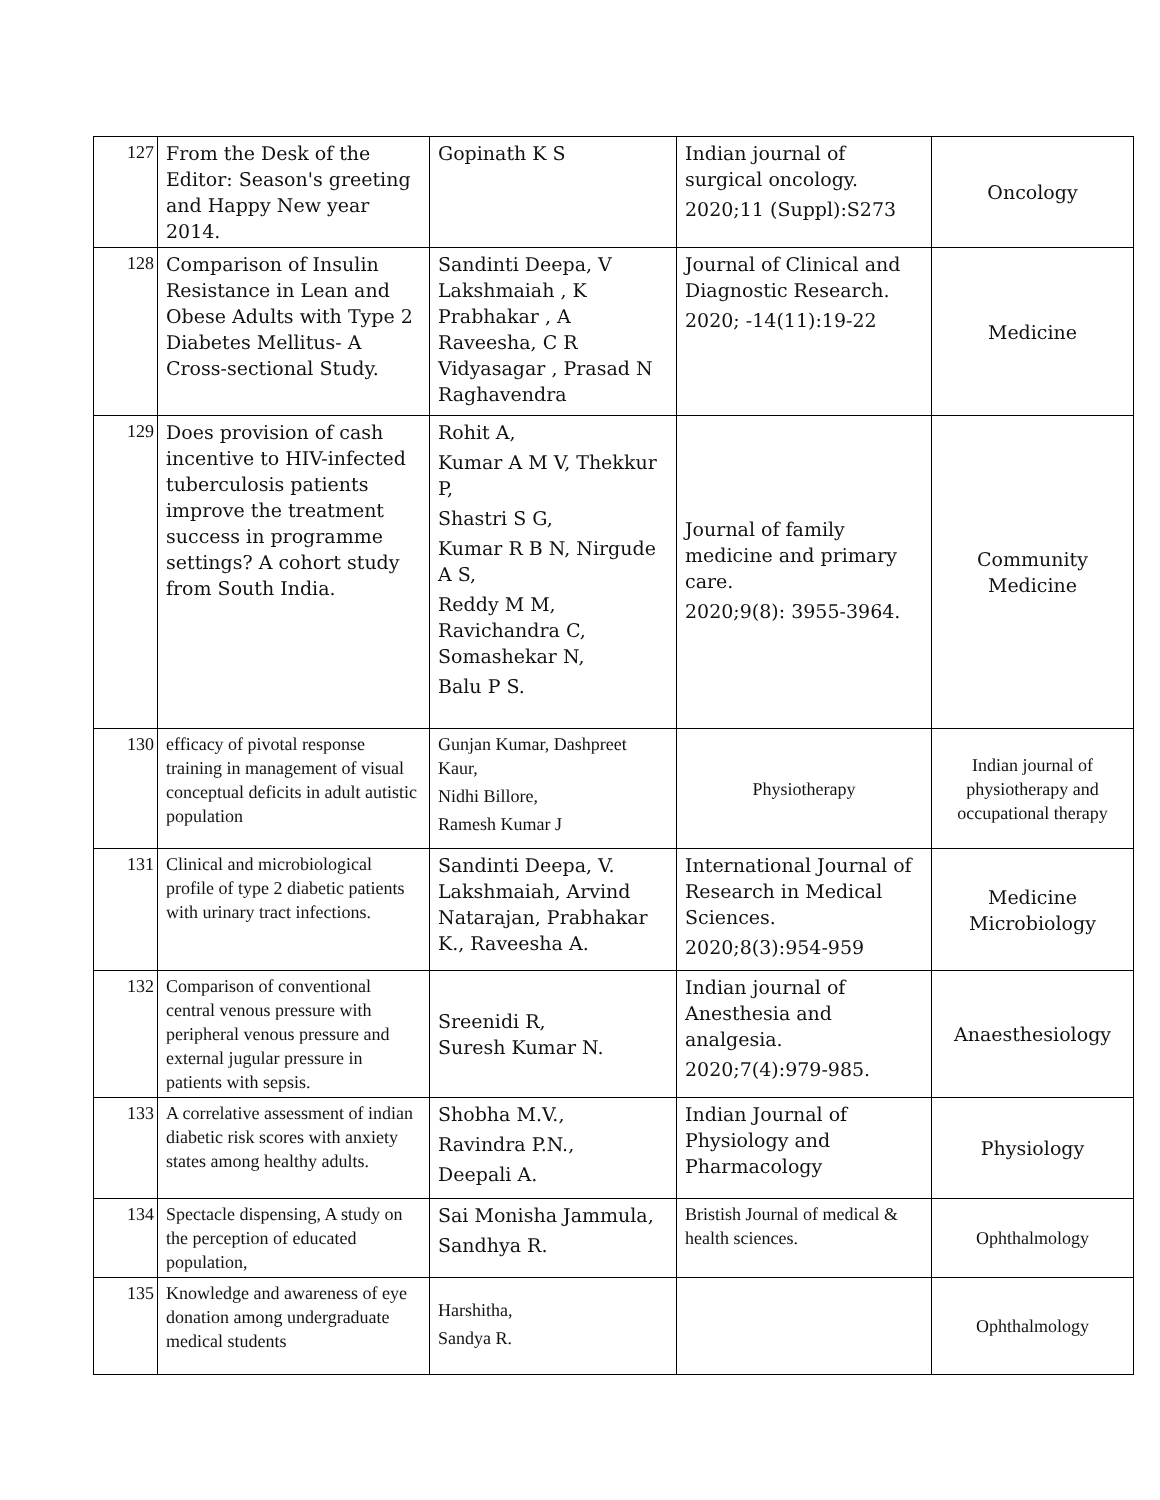| 127 | From the Desk of the Editor: Season's greeting and Happy New year 2014. | Gopinath K S | Indian journal of surgical oncology. 2020;11 (Suppl):S273 | Oncology |
| 128 | Comparison of Insulin Resistance in Lean and Obese Adults with Type 2 Diabetes Mellitus- A Cross-sectional Study. | Sandinti Deepa, V Lakshmaiah , K Prabhakar , A Raveesha, C R Vidyasagar , Prasad N Raghavendra | Journal of Clinical and Diagnostic Research. 2020; -14(11):19-22 | Medicine |
| 129 | Does provision of cash incentive to HIV-infected tuberculosis patients improve the treatment success in programme settings? A cohort study from South India. | Rohit A, Kumar A M V, Thekkur P, Shastri S G, Kumar R B N, Nirgude A S, Reddy M M, Ravichandra C, Somashekar N, Balu P S. | Journal of family medicine and primary care. 2020;9(8): 3955-3964. | Community Medicine |
| 130 | efficacy of pivotal response training in management of visual conceptual deficits in adult autistic population | Gunjan Kumar, Dashpreet Kaur, Nidhi Billore, Ramesh Kumar J | Physiotherapy | Indian journal of physiotherapy and occupational therapy |
| 131 | Clinical and microbiological profile of type 2 diabetic patients with urinary tract infections. | Sandinti Deepa, V. Lakshmaiah, Arvind Natarajan, Prabhakar K., Raveesha A. | International Journal of Research in Medical Sciences. 2020;8(3):954-959 | Medicine Microbiology |
| 132 | Comparison of conventional central venous pressure with peripheral venous pressure and external jugular pressure in patients with sepsis. | Sreenidi R, Suresh Kumar N. | Indian journal of Anesthesia and analgesia. 2020;7(4):979-985. | Anaesthesiology |
| 133 | A correlative assessment of indian diabetic risk scores with anxiety states among healthy adults. | Shobha M.V., Ravindra P.N., Deepali A. | Indian Journal of Physiology and Pharmacology | Physiology |
| 134 | Spectacle dispensing, A study on the perception of educated population, | Sai Monisha Jammula, Sandhya R. | Bristish Journal of medical & health sciences. | Ophthalmology |
| 135 | Knowledge and awareness of eye donation among undergraduate medical students | Harshitha, Sandya R. | | Ophthalmology |